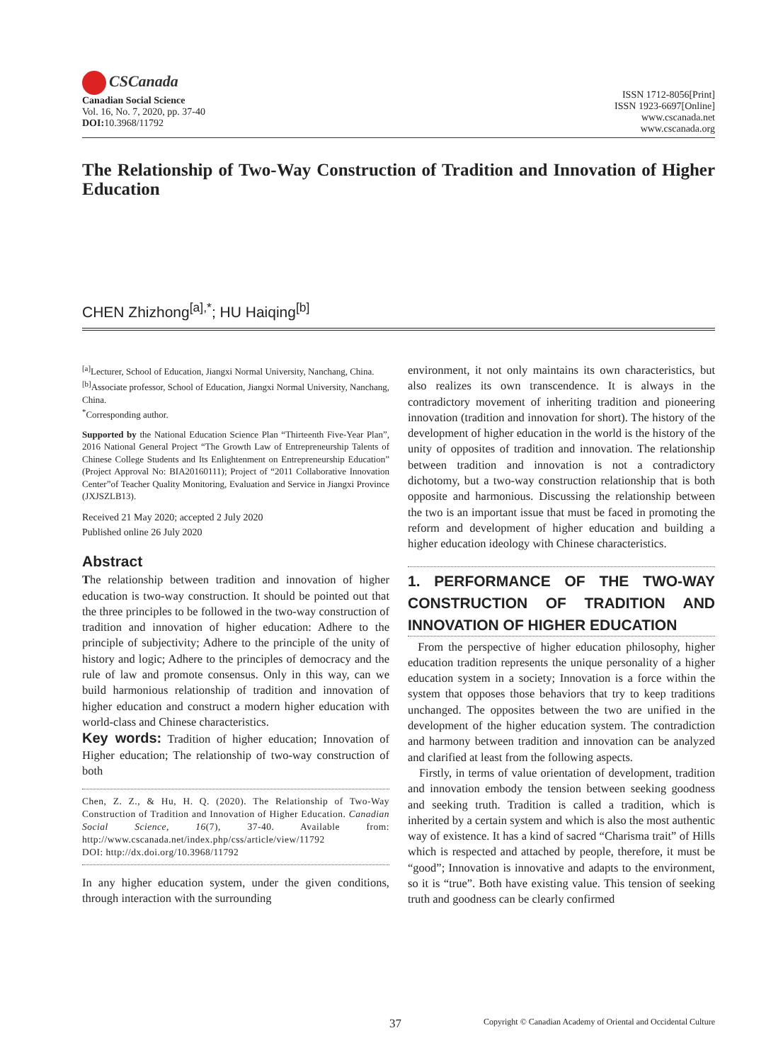CSCanada
Canadian Social Science
Vol. 16, No. 7, 2020, pp. 37-40
DOI: 10.3968/11792
ISSN 1712-8056[Print]
ISSN 1923-6697[Online]
www.cscanada.net
www.cscanada.org
The Relationship of Two-Way Construction of Tradition and Innovation of Higher Education
CHEN Zhizhong<sup>[a],*</sup>; HU Haiqing<sup>[b]</sup>
<sup>[a]</sup> Lecturer, School of Education, Jiangxi Normal University, Nanchang, China.
<sup>[b]</sup> Associate professor, School of Education, Jiangxi Normal University, Nanchang, China.
<sup>*</sup> Corresponding author.
Supported by the National Education Science Plan “Thirteenth Five-Year Plan”, 2016 National General Project “The Growth Law of Entrepreneurship Talents of Chinese College Students and Its Enlightenment on Entrepreneurship Education” (Project Approval No: BIA20160111); Project of “2011 Collaborative Innovation Center”of Teacher Quality Monitoring, Evaluation and Service in Jiangxi Province (JXJSZLB13).
Received 21 May 2020; accepted 2 July 2020
Published online 26 July 2020
Abstract
The relationship between tradition and innovation of higher education is two-way construction. It should be pointed out that the three principles to be followed in the two-way construction of tradition and innovation of higher education: Adhere to the principle of subjectivity; Adhere to the principle of the unity of history and logic; Adhere to the principles of democracy and the rule of law and promote consensus. Only in this way, can we build harmonious relationship of tradition and innovation of higher education and construct a modern higher education with world-class and Chinese characteristics.
Key words: Tradition of higher education; Innovation of Higher education; The relationship of two-way construction of both
Chen, Z. Z., & Hu, H. Q. (2020). The Relationship of Two-Way Construction of Tradition and Innovation of Higher Education. Canadian Social Science, 16(7), 37-40. Available from: http://www.cscanada.net/index.php/css/article/view/11792
DOI: http://dx.doi.org/10.3968/11792
In any higher education system, under the given conditions, through interaction with the surrounding
environment, it not only maintains its own characteristics, but also realizes its own transcendence. It is always in the contradictory movement of inheriting tradition and pioneering innovation (tradition and innovation for short). The history of the development of higher education in the world is the history of the unity of opposites of tradition and innovation. The relationship between tradition and innovation is not a contradictory dichotomy, but a two-way construction relationship that is both opposite and harmonious. Discussing the relationship between the two is an important issue that must be faced in promoting the reform and development of higher education and building a higher education ideology with Chinese characteristics.
1. PERFORMANCE OF THE TWO-WAY CONSTRUCTION OF TRADITION AND INNOVATION OF HIGHER EDUCATION
From the perspective of higher education philosophy, higher education tradition represents the unique personality of a higher education system in a society; Innovation is a force within the system that opposes those behaviors that try to keep traditions unchanged. The opposites between the two are unified in the development of the higher education system. The contradiction and harmony between tradition and innovation can be analyzed and clarified at least from the following aspects.
Firstly, in terms of value orientation of development, tradition and innovation embody the tension between seeking goodness and seeking truth. Tradition is called a tradition, which is inherited by a certain system and which is also the most authentic way of existence. It has a kind of sacred “Charisma trait” of Hills which is respected and attached by people, therefore, it must be “good”; Innovation is innovative and adapts to the environment, so it is “true”. Both have existing value. This tension of seeking truth and goodness can be clearly confirmed
37 Copyright © Canadian Academy of Oriental and Occidental Culture